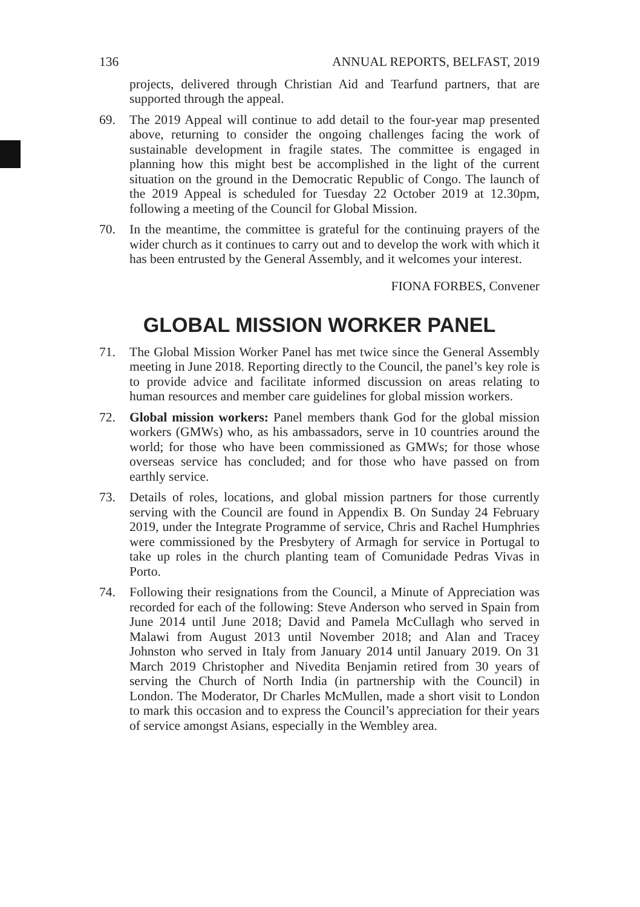136 ANNUAL REPORTS, BELFAST, 2019
projects, delivered through Christian Aid and Tearfund partners, that are supported through the appeal.
69. The 2019 Appeal will continue to add detail to the four-year map presented above, returning to consider the ongoing challenges facing the work of sustainable development in fragile states. The committee is engaged in planning how this might best be accomplished in the light of the current situation on the ground in the Democratic Republic of Congo. The launch of the 2019 Appeal is scheduled for Tuesday 22 October 2019 at 12.30pm, following a meeting of the Council for Global Mission.
70. In the meantime, the committee is grateful for the continuing prayers of the wider church as it continues to carry out and to develop the work with which it has been entrusted by the General Assembly, and it welcomes your interest.
FIONA FORBES, Convener
GLOBAL MISSION WORKER PANEL
71. The Global Mission Worker Panel has met twice since the General Assembly meeting in June 2018. Reporting directly to the Council, the panel’s key role is to provide advice and facilitate informed discussion on areas relating to human resources and member care guidelines for global mission workers.
72. Global mission workers: Panel members thank God for the global mission workers (GMWs) who, as his ambassadors, serve in 10 countries around the world; for those who have been commissioned as GMWs; for those whose overseas service has concluded; and for those who have passed on from earthly service.
73. Details of roles, locations, and global mission partners for those currently serving with the Council are found in Appendix B. On Sunday 24 February 2019, under the Integrate Programme of service, Chris and Rachel Humphries were commissioned by the Presbytery of Armagh for service in Portugal to take up roles in the church planting team of Comunidade Pedras Vivas in Porto.
74. Following their resignations from the Council, a Minute of Appreciation was recorded for each of the following: Steve Anderson who served in Spain from June 2014 until June 2018; David and Pamela McCullagh who served in Malawi from August 2013 until November 2018; and Alan and Tracey Johnston who served in Italy from January 2014 until January 2019. On 31 March 2019 Christopher and Nivedita Benjamin retired from 30 years of serving the Church of North India (in partnership with the Council) in London. The Moderator, Dr Charles McMullen, made a short visit to London to mark this occasion and to express the Council’s appreciation for their years of service amongst Asians, especially in the Wembley area.